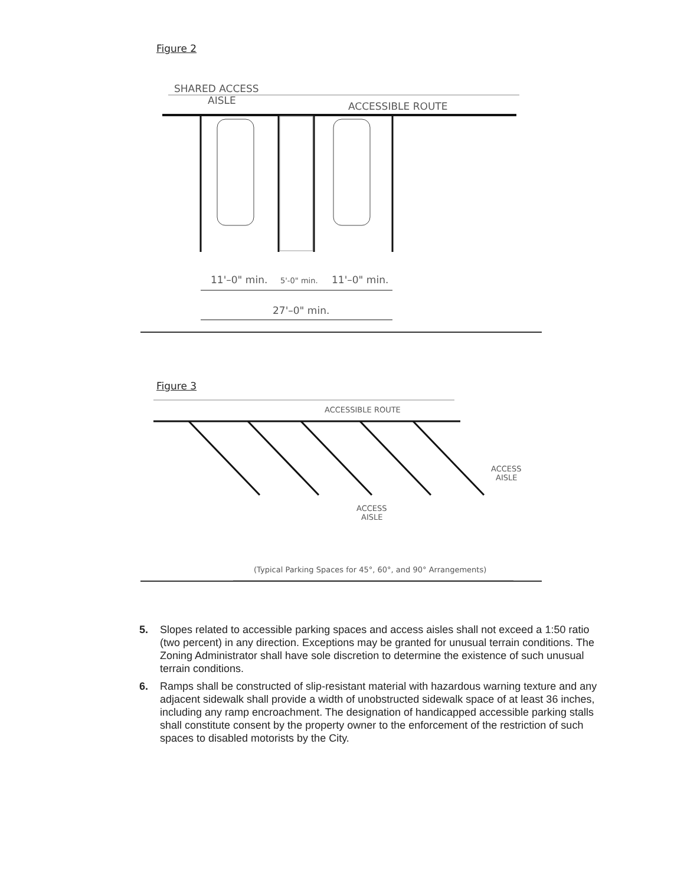Figure 2
SHARED ACCESS
AISLE
ACCESSIBLE ROUTE
11'–0" min.
5'-0" min.
11'–0" min.
27'–0" min.
Figure 3
ACCESSIBLE ROUTE
ACCESS
AISLE
ACCESS
AISLE
(Typical Parking Spaces for 45°, 60°, and 90° Arrangements)
5. Slopes related to accessible parking spaces and access aisles shall not exceed a 1:50 ratio (two percent) in any direction. Exceptions may be granted for unusual terrain conditions. The Zoning Administrator shall have sole discretion to determine the existence of such unusual terrain conditions.
6. Ramps shall be constructed of slip-resistant material with hazardous warning texture and any adjacent sidewalk shall provide a width of unobstructed sidewalk space of at least 36 inches, including any ramp encroachment. The designation of handicapped accessible parking stalls shall constitute consent by the property owner to the enforcement of the restriction of such spaces to disabled motorists by the City.